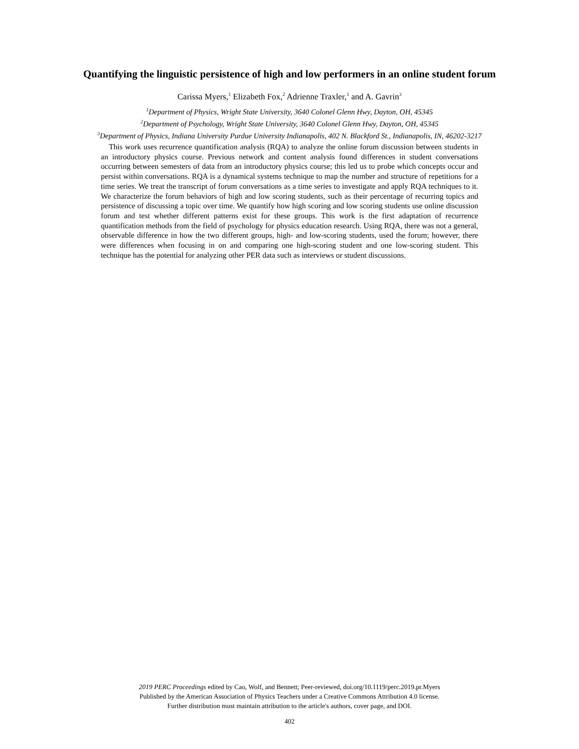Quantifying the linguistic persistence of high and low performers in an online student forum
Carissa Myers,<sup>1</sup> Elizabeth Fox,<sup>2</sup> Adrienne Traxler,<sup>1</sup> and A. Gavrin<sup>3</sup>
<sup>1</sup> Department of Physics, Wright State University, 3640 Colonel Glenn Hwy, Dayton, OH, 45345
<sup>2</sup> Department of Psychology, Wright State University, 3640 Colonel Glenn Hwy, Dayton, OH, 45345
<sup>3</sup> Department of Physics, Indiana University Purdue University Indianapolis, 402 N. Blackford St., Indianapolis, IN, 46202-3217
This work uses recurrence quantification analysis (RQA) to analyze the online forum discussion between students in an introductory physics course. Previous network and content analysis found differences in student conversations occurring between semesters of data from an introductory physics course; this led us to probe which concepts occur and persist within conversations. RQA is a dynamical systems technique to map the number and structure of repetitions for a time series. We treat the transcript of forum conversations as a time series to investigate and apply RQA techniques to it. We characterize the forum behaviors of high and low scoring students, such as their percentage of recurring topics and persistence of discussing a topic over time. We quantify how high scoring and low scoring students use online discussion forum and test whether different patterns exist for these groups. This work is the first adaptation of recurrence quantification methods from the field of psychology for physics education research. Using RQA, there was not a general, observable difference in how the two different groups, high- and low-scoring students, used the forum; however, there were differences when focusing in on and comparing one high-scoring student and one low-scoring student. This technique has the potential for analyzing other PER data such as interviews or student discussions.
2019 PERC Proceedings edited by Cao, Wolf, and Bennett; Peer-reviewed, doi.org/10.1119/perc.2019.pr.Myers
Published by the American Association of Physics Teachers under a Creative Commons Attribution 4.0 license.
Further distribution must maintain attribution to the article's authors, cover page, and DOI.
402